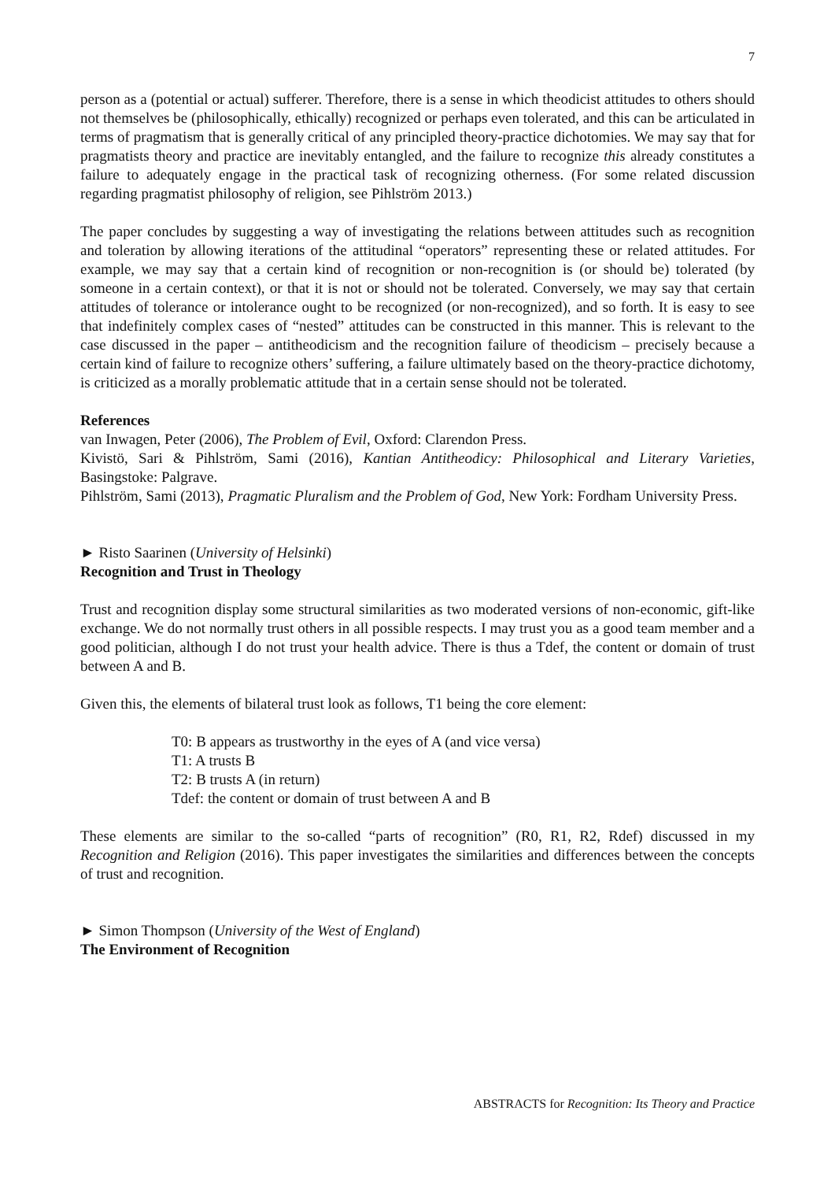7
person as a (potential or actual) sufferer. Therefore, there is a sense in which theodicist attitudes to others should not themselves be (philosophically, ethically) recognized or perhaps even tolerated, and this can be articulated in terms of pragmatism that is generally critical of any principled theory-practice dichotomies. We may say that for pragmatists theory and practice are inevitably entangled, and the failure to recognize this already constitutes a failure to adequately engage in the practical task of recognizing otherness. (For some related discussion regarding pragmatist philosophy of religion, see Pihlström 2013.)
The paper concludes by suggesting a way of investigating the relations between attitudes such as recognition and toleration by allowing iterations of the attitudinal “operators” representing these or related attitudes. For example, we may say that a certain kind of recognition or non-recognition is (or should be) tolerated (by someone in a certain context), or that it is not or should not be tolerated. Conversely, we may say that certain attitudes of tolerance or intolerance ought to be recognized (or non-recognized), and so forth. It is easy to see that indefinitely complex cases of “nested” attitudes can be constructed in this manner. This is relevant to the case discussed in the paper – antitheodicism and the recognition failure of theodicism – precisely because a certain kind of failure to recognize others’ suffering, a failure ultimately based on the theory-practice dichotomy, is criticized as a morally problematic attitude that in a certain sense should not be tolerated.
References
van Inwagen, Peter (2006), The Problem of Evil, Oxford: Clarendon Press.
Kivistö, Sari & Pihlström, Sami (2016), Kantian Antitheodicy: Philosophical and Literary Varieties, Basingstoke: Palgrave.
Pihlström, Sami (2013), Pragmatic Pluralism and the Problem of God, New York: Fordham University Press.
► Risto Saarinen (University of Helsinki)
Recognition and Trust in Theology
Trust and recognition display some structural similarities as two moderated versions of non-economic, gift-like exchange. We do not normally trust others in all possible respects. I may trust you as a good team member and a good politician, although I do not trust your health advice. There is thus a Tdef, the content or domain of trust between A and B.
Given this, the elements of bilateral trust look as follows, T1 being the core element:
T0: B appears as trustworthy in the eyes of A (and vice versa)
T1: A trusts B
T2: B trusts A (in return)
Tdef: the content or domain of trust between A and B
These elements are similar to the so-called “parts of recognition” (R0, R1, R2, Rdef) discussed in my Recognition and Religion (2016). This paper investigates the similarities and differences between the concepts of trust and recognition.
► Simon Thompson (University of the West of England)
The Environment of Recognition
ABSTRACTS for Recognition: Its Theory and Practice